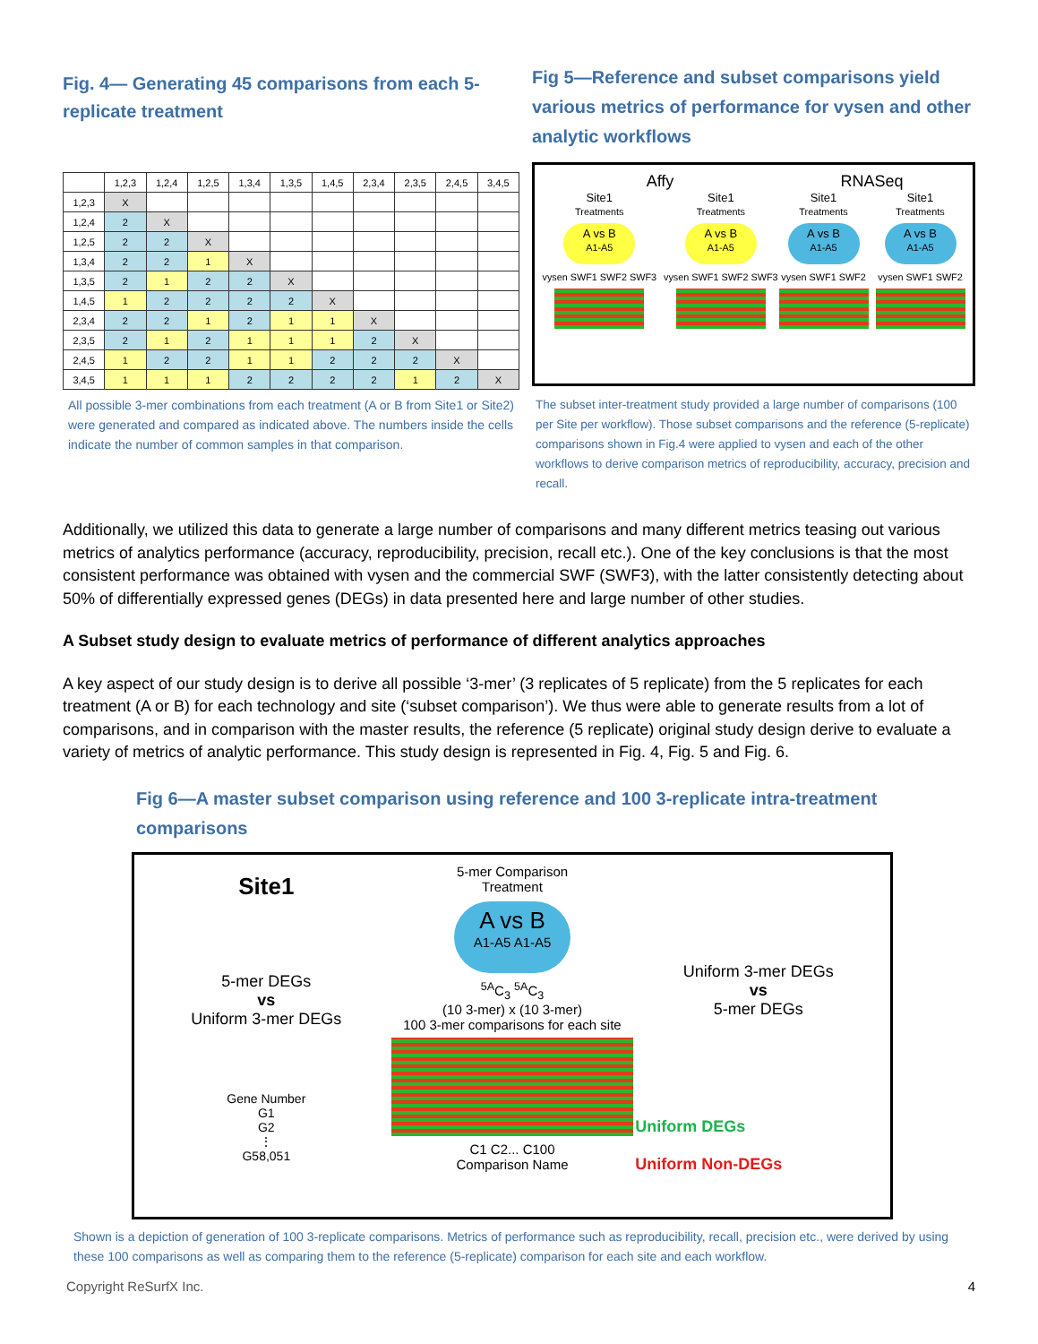Fig. 4— Generating 45 comparisons from each 5-replicate treatment
| | 1,2,3 | 1,2,4 | 1,2,5 | 1,3,4 | 1,3,5 | 1,4,5 | 2,3,4 | 2,3,5 | 2,4,5 | 3,4,5 |
| --- | --- | --- | --- | --- | --- | --- | --- | --- | --- | --- |
| 1,2,3 | X | | | | | | | | | |
| 1,2,4 | 2 | X | | | | | | | | |
| 1,2,5 | 2 | 2 | X | | | | | | | |
| 1,3,4 | 2 | 2 | 1 | X | | | | | | |
| 1,3,5 | 2 | 1 | 2 | 2 | X | | | | | |
| 1,4,5 | 1 | 2 | 2 | 2 | 2 | X | | | | |
| 2,3,4 | 2 | 2 | 1 | 2 | 1 | 1 | X | | | |
| 2,3,5 | 2 | 1 | 2 | 1 | 1 | 1 | 2 | X | | |
| 2,4,5 | 1 | 2 | 2 | 1 | 1 | 2 | 2 | 2 | X | |
| 3,4,5 | 1 | 1 | 1 | 2 | 2 | 2 | 2 | 1 | 2 | X |
All possible 3-mer combinations from each treatment (A or B from Site1 or Site2) were generated and compared as indicated above. The numbers inside the cells indicate the number of common samples in that comparison.
Fig 5—Reference and subset comparisons yield various metrics of performance for vysen and other analytic workflows
Affy
Site1
Treatments
A vs B
A1-A5
vysen SWF1 SWF2 SWF3
Site1
Treatments
A vs B
A1-A5
vysen SWF1 SWF2 SWF3
RNASeq
Site1
Treatments
A vs B
A1-A5
vysen SWF1 SWF2
Site1
Treatments
A vs B
A1-A5
vysen SWF1 SWF2
The subset inter-treatment study provided a large number of comparisons (100 per Site per workflow). Those subset comparisons and the reference (5-replicate) comparisons shown in Fig.4 were applied to vysen and each of the other workflows to derive comparison metrics of reproducibility, accuracy, precision and recall.
Additionally, we utilized this data to generate a large number of comparisons and many different metrics teasing out various metrics of analytics performance (accuracy, reproducibility, precision, recall etc.). One of the key conclusions is that the most consistent performance was obtained with vysen and the commercial SWF (SWF3), with the latter consistently detecting about 50% of differentially expressed genes (DEGs) in data presented here and large number of other studies.
A Subset study design to evaluate metrics of performance of different analytics approaches
A key aspect of our study design is to derive all possible ‘3-mer’ (3 replicates of 5 replicate) from the 5 replicates for each treatment (A or B) for each technology and site (‘subset comparison’). We thus were able to generate results from a lot of comparisons, and in comparison with the master results, the reference (5 replicate) original study design derive to evaluate a variety of metrics of analytic performance. This study design is represented in Fig. 4, Fig. 5 and Fig. 6.
Fig 6—A master subset comparison using reference and 100 3-replicate intra-treatment comparisons
Site1
5-mer DEGs
vs
Uniform 3-mer DEGs
Gene Number
G1
G2
⋮
G58,051
5-mer Comparison
Treatment
A vs B
A1-A5 A1-A5
<sup>5A</sup>C<sub>3</sub> <sup>5A</sup>C<sub>3</sub>
(10 3-mer) x (10 3-mer)
100 3-mer comparisons for each site
C1 C2... C100
Comparison Name
Uniform 3-mer DEGs
vs
5-mer DEGs
Uniform DEGs
Uniform Non-DEGs
Shown is a depiction of generation of 100 3-replicate comparisons. Metrics of performance such as reproducibility, recall, precision etc., were derived by using these 100 comparisons as well as comparing them to the reference (5-replicate) comparison for each site and each workflow.
Copyright ReSurfX Inc. 4